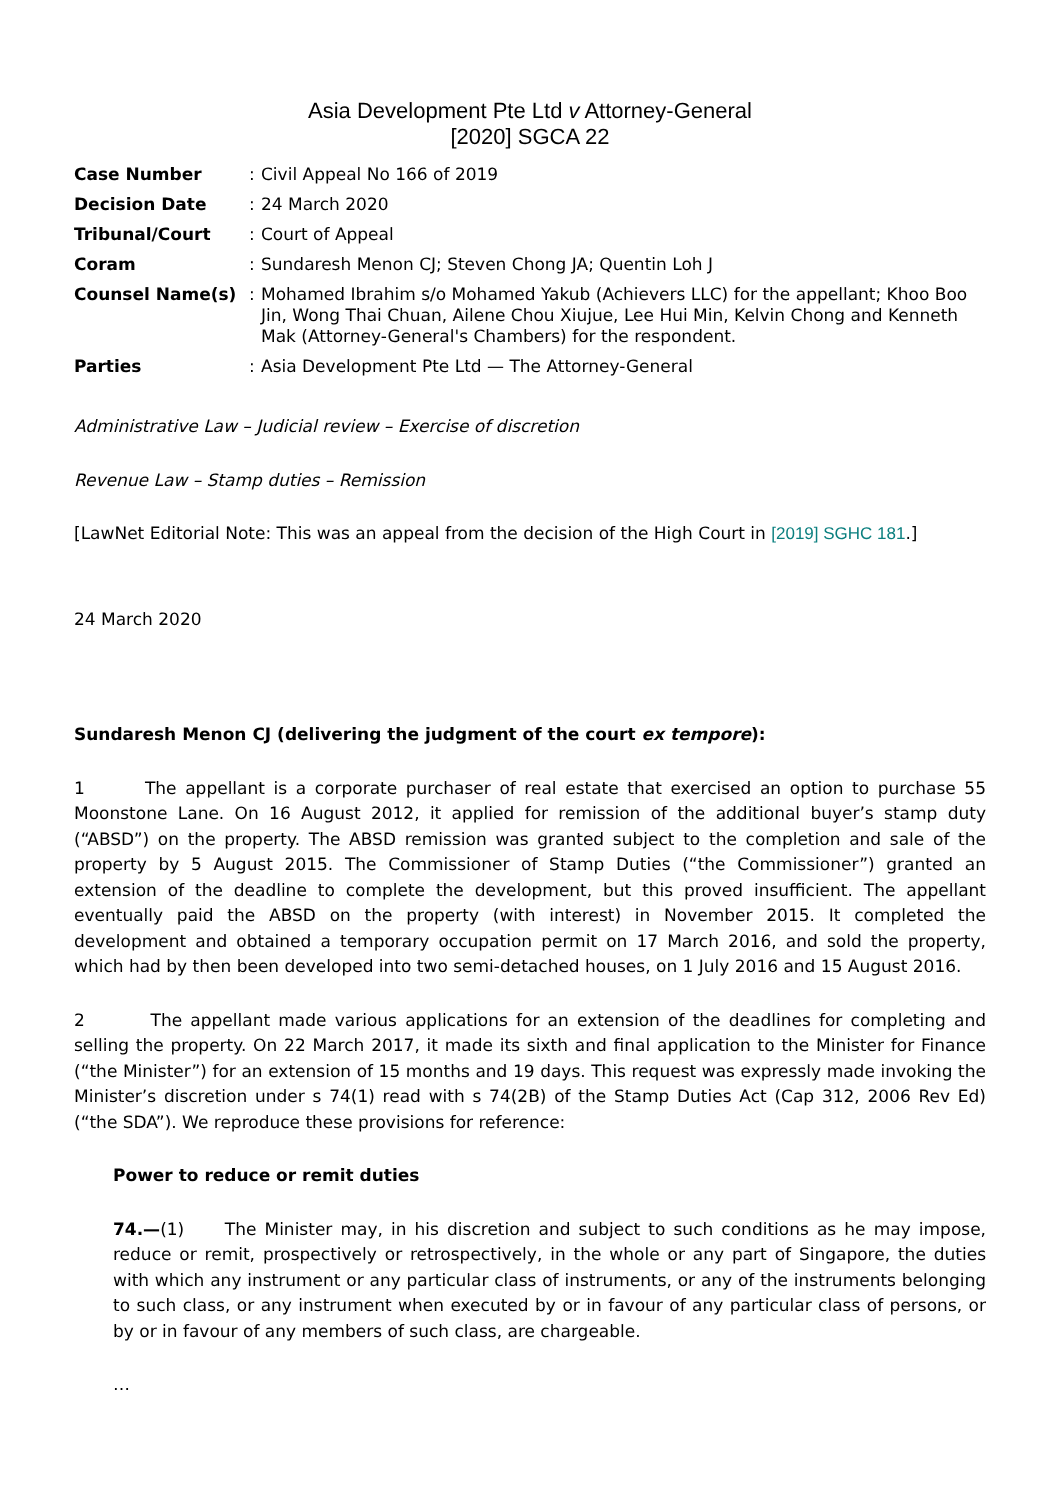Asia Development Pte Ltd v Attorney-General
[2020] SGCA 22
| Case Number | : | Civil Appeal No 166 of 2019 |
| Decision Date | : | 24 March 2020 |
| Tribunal/Court | : | Court of Appeal |
| Coram | : | Sundaresh Menon CJ; Steven Chong JA; Quentin Loh J |
| Counsel Name(s) | : | Mohamed Ibrahim s/o Mohamed Yakub (Achievers LLC) for the appellant; Khoo Boo Jin, Wong Thai Chuan, Ailene Chou Xiujue, Lee Hui Min, Kelvin Chong and Kenneth Mak (Attorney-General's Chambers) for the respondent. |
| Parties | : | Asia Development Pte Ltd — The Attorney-General |
Administrative Law – Judicial review – Exercise of discretion
Revenue Law – Stamp duties – Remission
[LawNet Editorial Note: This was an appeal from the decision of the High Court in [2019] SGHC 181.]
24 March 2020
Sundaresh Menon CJ (delivering the judgment of the court ex tempore):
1 The appellant is a corporate purchaser of real estate that exercised an option to purchase 55 Moonstone Lane. On 16 August 2012, it applied for remission of the additional buyer’s stamp duty (“ABSD”) on the property. The ABSD remission was granted subject to the completion and sale of the property by 5 August 2015. The Commissioner of Stamp Duties (“the Commissioner”) granted an extension of the deadline to complete the development, but this proved insufficient. The appellant eventually paid the ABSD on the property (with interest) in November 2015. It completed the development and obtained a temporary occupation permit on 17 March 2016, and sold the property, which had by then been developed into two semi-detached houses, on 1 July 2016 and 15 August 2016.
2 The appellant made various applications for an extension of the deadlines for completing and selling the property. On 22 March 2017, it made its sixth and final application to the Minister for Finance (“the Minister”) for an extension of 15 months and 19 days. This request was expressly made invoking the Minister’s discretion under s 74(1) read with s 74(2B) of the Stamp Duties Act (Cap 312, 2006 Rev Ed) (“the SDA”). We reproduce these provisions for reference:
Power to reduce or remit duties
74.—(1) The Minister may, in his discretion and subject to such conditions as he may impose, reduce or remit, prospectively or retrospectively, in the whole or any part of Singapore, the duties with which any instrument or any particular class of instruments, or any of the instruments belonging to such class, or any instrument when executed by or in favour of any particular class of persons, or by or in favour of any members of such class, are chargeable.
…